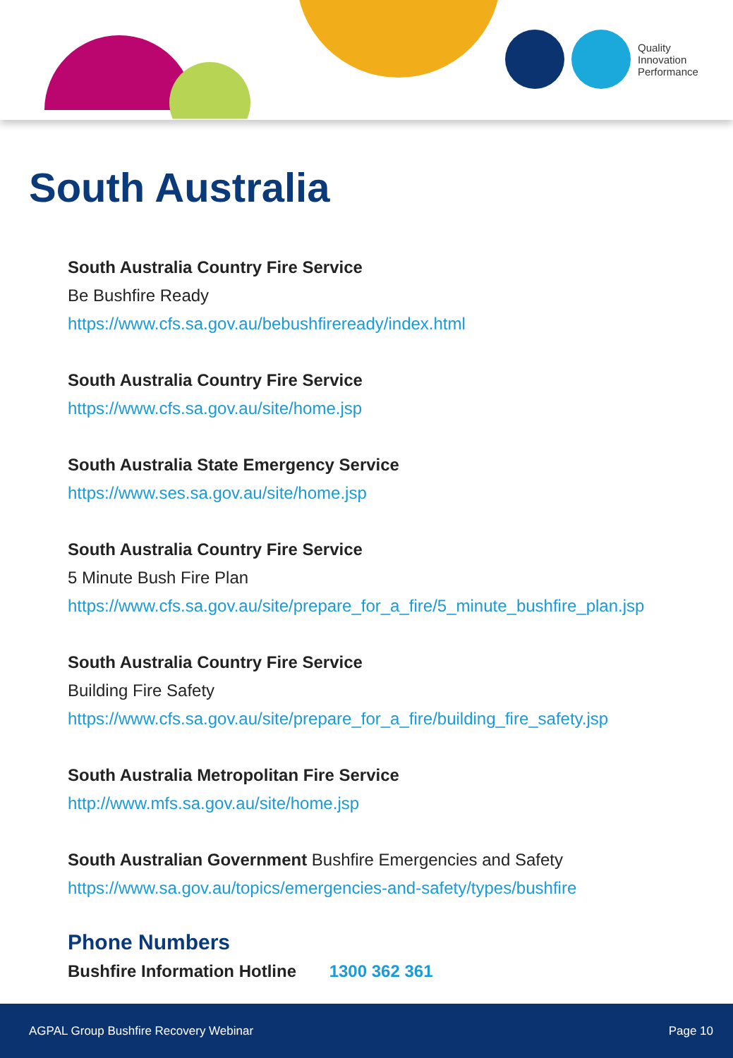Quality
Innovation
Performance
South Australia
South Australia Country Fire Service
Be Bushfire Ready
https://www.cfs.sa.gov.au/bebushfireready/index.html
South Australia Country Fire Service
https://www.cfs.sa.gov.au/site/home.jsp
South Australia State Emergency Service
https://www.ses.sa.gov.au/site/home.jsp
South Australia Country Fire Service
5 Minute Bush Fire Plan
https://www.cfs.sa.gov.au/site/prepare_for_a_fire/5_minute_bushfire_plan.jsp
South Australia Country Fire Service
Building Fire Safety
https://www.cfs.sa.gov.au/site/prepare_for_a_fire/building_fire_safety.jsp
South Australia Metropolitan Fire Service
http://www.mfs.sa.gov.au/site/home.jsp
South Australian Government Bushfire Emergencies and Safety
https://www.sa.gov.au/topics/emergencies-and-safety/types/bushfire
Phone Numbers
Bushfire Information Hotline 1300 362 361
AGPAL Group Bushfire Recovery Webinar Page 10